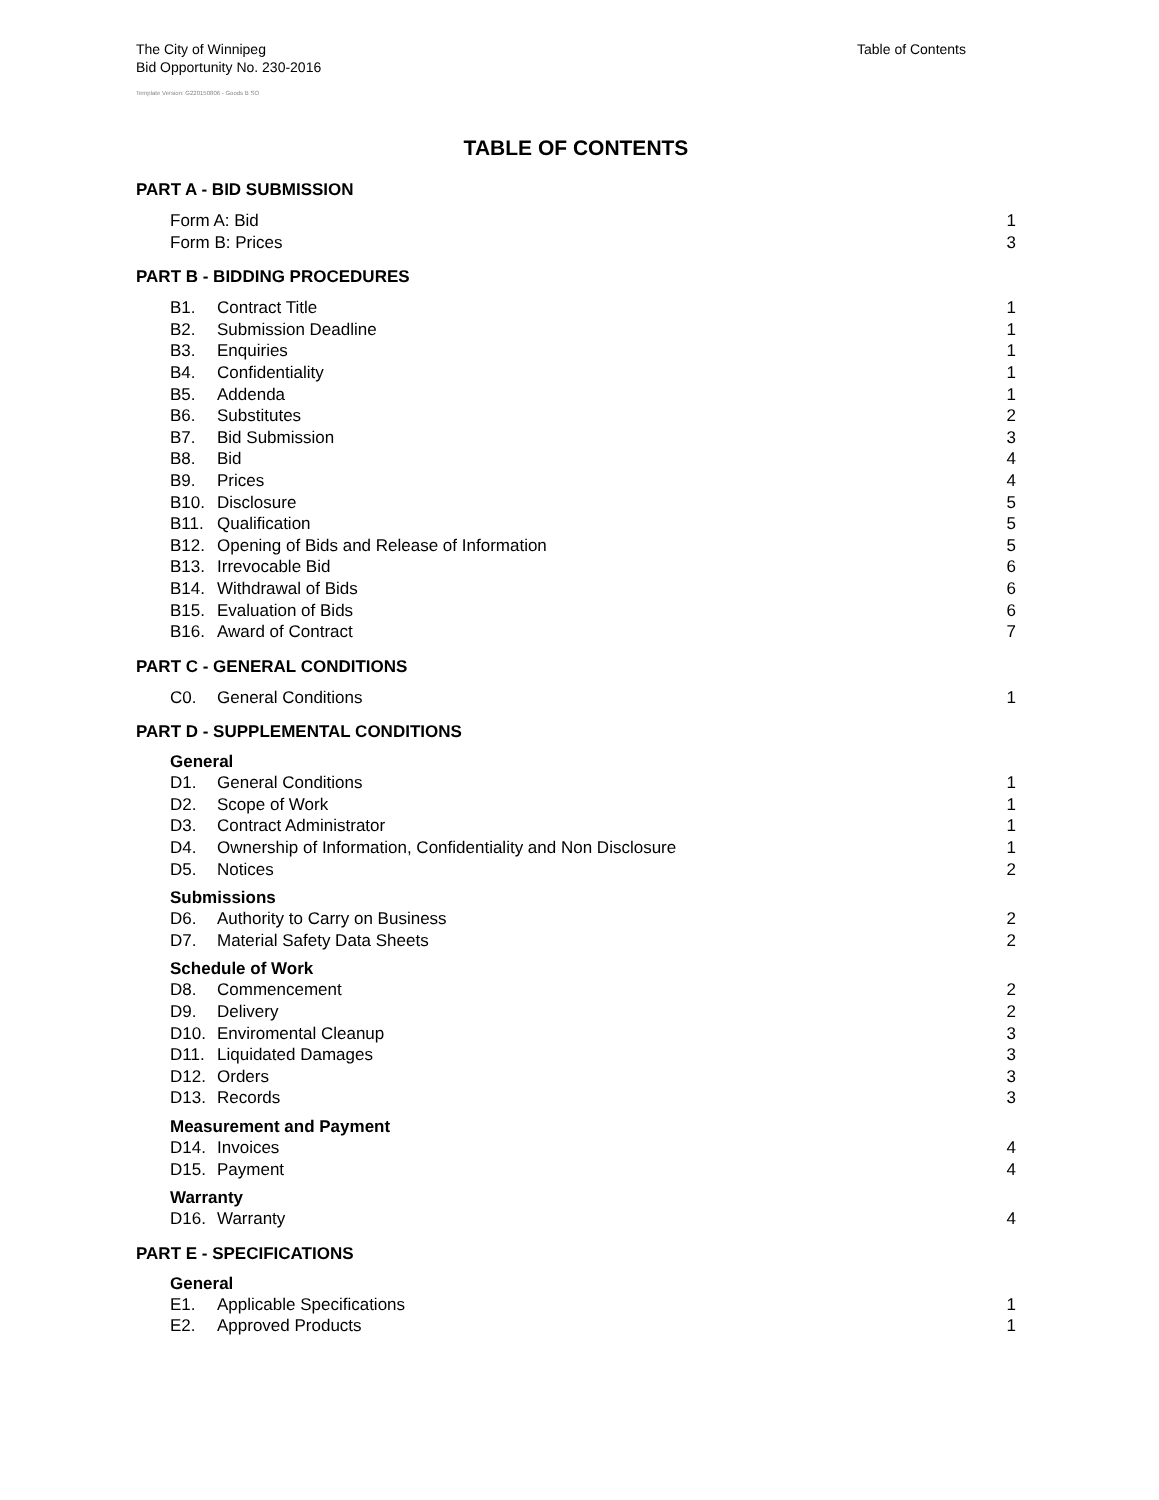The City of Winnipeg
Bid Opportunity No. 230-2016
Table of Contents
Template Version: G220150806 - Goods B SO
TABLE OF CONTENTS
PART A - BID SUBMISSION
Form A: Bid 1
Form B: Prices 3
PART B - BIDDING PROCEDURES
B1. Contract Title 1
B2. Submission Deadline 1
B3. Enquiries 1
B4. Confidentiality 1
B5. Addenda 1
B6. Substitutes 2
B7. Bid Submission 3
B8. Bid 4
B9. Prices 4
B10. Disclosure 5
B11. Qualification 5
B12. Opening of Bids and Release of Information 5
B13. Irrevocable Bid 6
B14. Withdrawal of Bids 6
B15. Evaluation of Bids 6
B16. Award of Contract 7
PART C - GENERAL CONDITIONS
C0. General Conditions 1
PART D - SUPPLEMENTAL CONDITIONS
General
D1. General Conditions 1
D2. Scope of Work 1
D3. Contract Administrator 1
D4. Ownership of Information, Confidentiality and Non Disclosure 1
D5. Notices 2
Submissions
D6. Authority to Carry on Business 2
D7. Material Safety Data Sheets 2
Schedule of Work
D8. Commencement 2
D9. Delivery 2
D10. Enviromental Cleanup 3
D11. Liquidated Damages 3
D12. Orders 3
D13. Records 3
Measurement and Payment
D14. Invoices 4
D15. Payment 4
Warranty
D16. Warranty 4
PART E - SPECIFICATIONS
General
E1. Applicable Specifications 1
E2. Approved Products 1